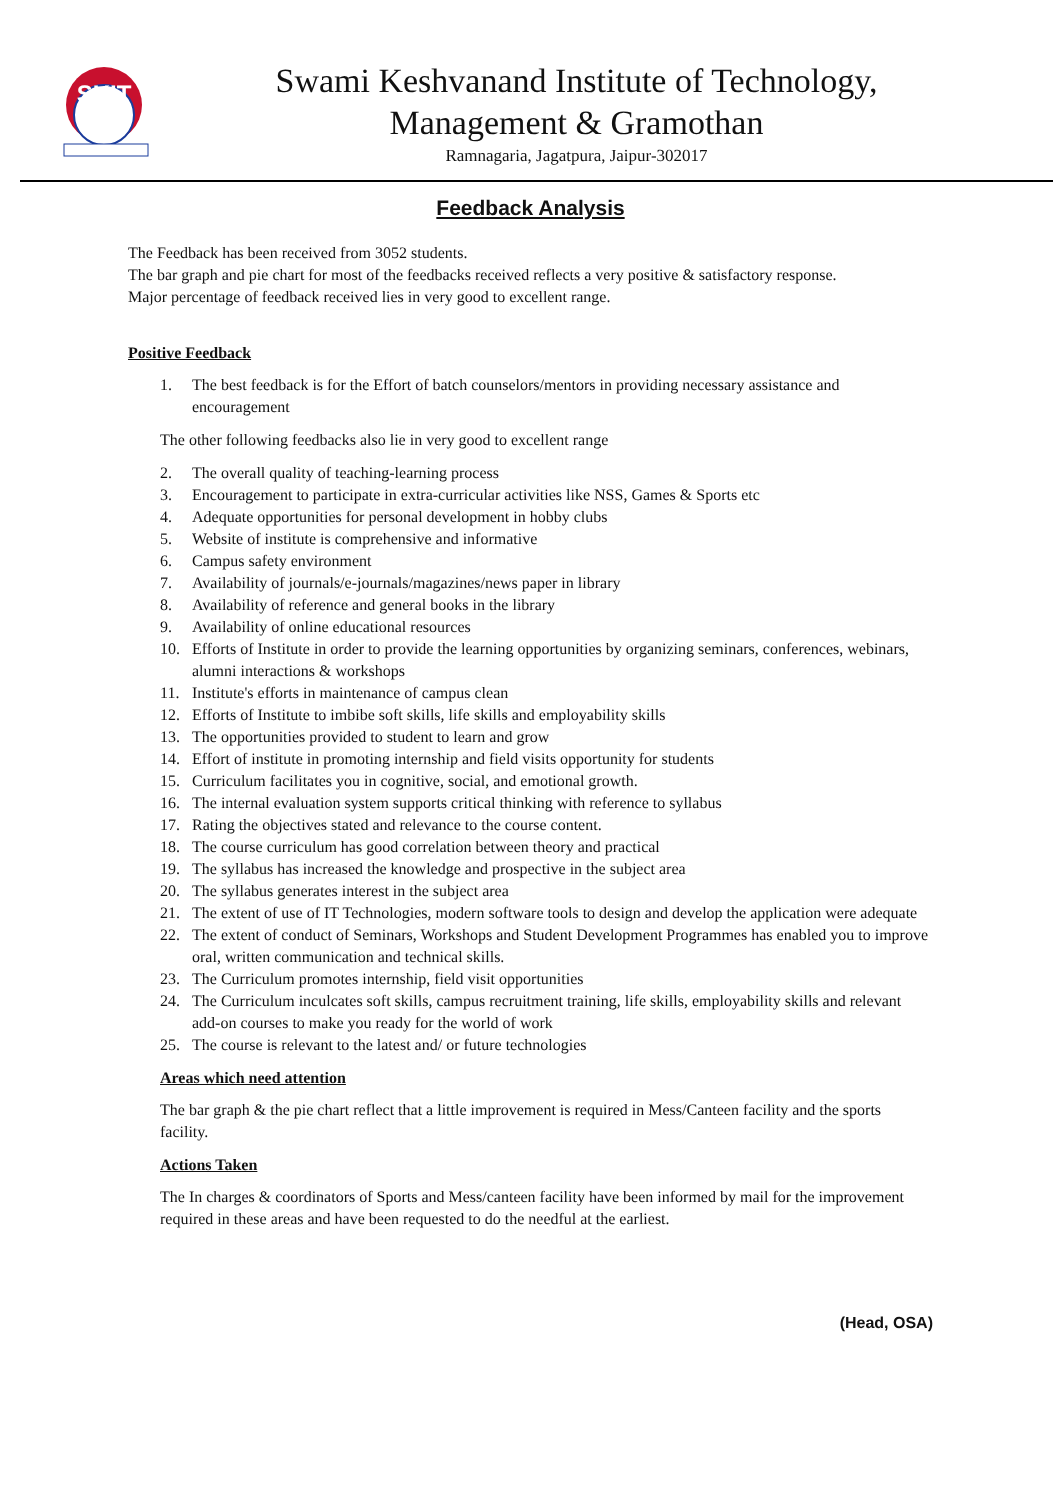SKIT
Swami Keshvanand Institute of Technology,
Management & Gramothan
Ramnagaria, Jagatpura, Jaipur-302017
Feedback Analysis
The Feedback has been received from 3052 students.
The bar graph and pie chart for most of the feedbacks received reflects a very positive & satisfactory response.
Major percentage of feedback received lies in very good to excellent range.
Positive Feedback
1. The best feedback is for the Effort of batch counselors/mentors in providing necessary assistance and encouragement
The other following feedbacks also lie in very good to excellent range
2. The overall quality of teaching-learning process
3. Encouragement to participate in extra-curricular activities like NSS, Games & Sports etc
4. Adequate opportunities for personal development in hobby clubs
5. Website of institute is comprehensive and informative
6. Campus safety environment
7. Availability of journals/e-journals/magazines/news paper in library
8. Availability of reference and general books in the library
9. Availability of online educational resources
10. Efforts of Institute in order to provide the learning opportunities by organizing seminars, conferences, webinars, alumni interactions & workshops
11. Institute's efforts in maintenance of campus clean
12. Efforts of Institute to imbibe soft skills, life skills and employability skills
13. The opportunities provided to student to learn and grow
14. Effort of institute in promoting internship and field visits opportunity for students
15. Curriculum facilitates you in cognitive, social, and emotional growth.
16. The internal evaluation system supports critical thinking with reference to syllabus
17. Rating the objectives stated and relevance to the course content.
18. The course curriculum has good correlation between theory and practical
19. The syllabus has increased the knowledge and prospective in the subject area
20. The syllabus generates interest in the subject area
21. The extent of use of IT Technologies, modern software tools to design and develop the application were adequate
22. The extent of conduct of Seminars, Workshops and Student Development Programmes has enabled you to improve oral, written communication and technical skills.
23. The Curriculum promotes internship, field visit opportunities
24. The Curriculum inculcates soft skills, campus recruitment training, life skills, employability skills and relevant add-on courses to make you ready for the world of work
25. The course is relevant to the latest and/ or future technologies
Areas which need attention
The bar graph & the pie chart reflect that a little improvement is required in Mess/Canteen facility and the sports facility.
Actions Taken
The In charges & coordinators of Sports and Mess/canteen facility have been informed by mail for the improvement required in these areas and have been requested to do the needful at the earliest.
(Head, OSA)